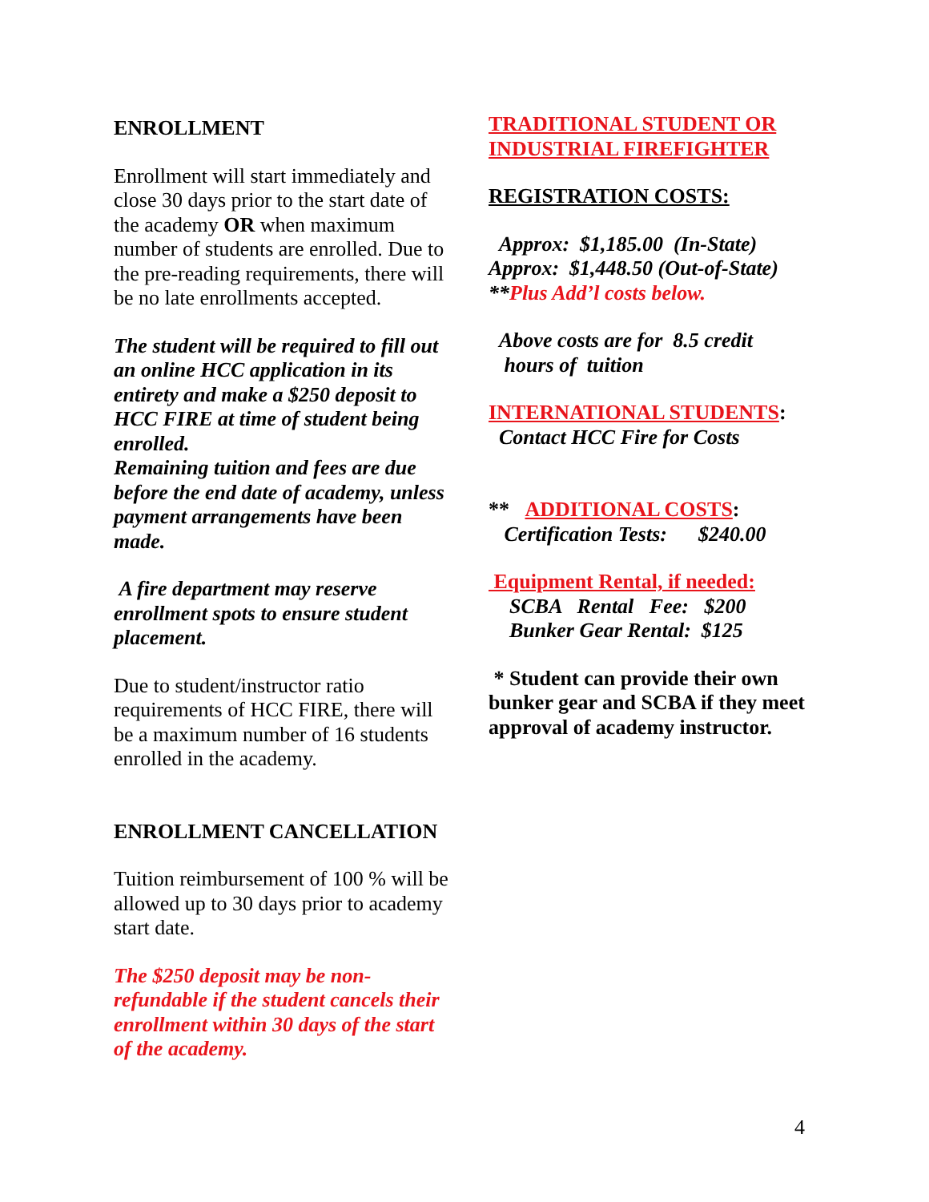ENROLLMENT
Enrollment will start immediately and close 30 days prior to the start date of the academy OR when maximum number of students are enrolled. Due to the pre-reading requirements, there will be no late enrollments accepted.
The student will be required to fill out an online HCC application in its entirety and make a $250 deposit to HCC FIRE at time of student being enrolled.
Remaining tuition and fees are due before the end date of academy, unless payment arrangements have been made.
A fire department may reserve enrollment spots to ensure student placement.
Due to student/instructor ratio requirements of HCC FIRE, there will be a maximum number of 16 students enrolled in the academy.
ENROLLMENT CANCELLATION
Tuition reimbursement of 100 % will be allowed up to 30 days prior to academy start date.
The $250 deposit may be non-refundable if the student cancels their enrollment within 30 days of the start of the academy.
TRADITIONAL STUDENT OR INDUSTRIAL FIREFIGHTER
REGISTRATION COSTS:
Approx: $1,185.00 (In-State)
Approx: $1,448.50 (Out-of-State)
**Plus Add’l costs below.
Above costs are for 8.5 credit
hours of tuition
INTERNATIONAL STUDENTS:
Contact HCC Fire for Costs
** ADDITIONAL COSTS:
Certification Tests: $240.00
Equipment Rental, if needed:
SCBA Rental Fee: $200
Bunker Gear Rental: $125
* Student can provide their own bunker gear and SCBA if they meet approval of academy instructor.
4